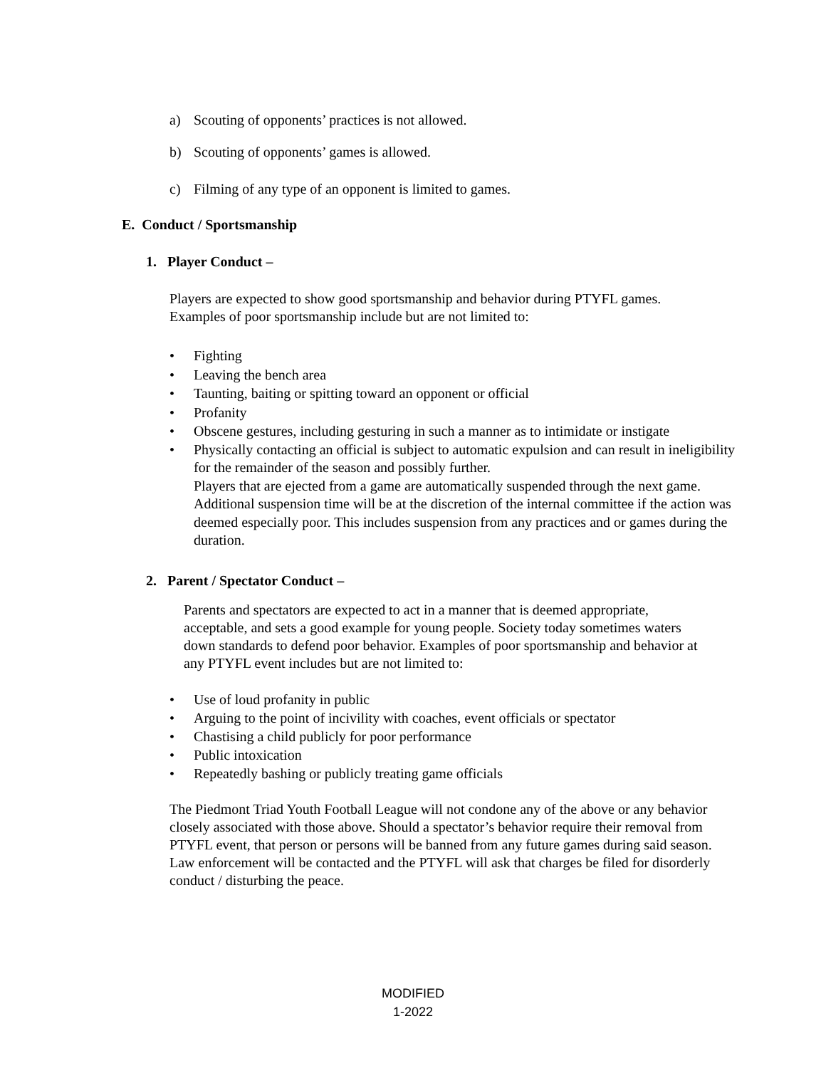a) Scouting of opponents’ practices is not allowed.
b) Scouting of opponents’ games is allowed.
c) Filming of any type of an opponent is limited to games.
E. Conduct / Sportsmanship
1. Player Conduct –
Players are expected to show good sportsmanship and behavior during PTYFL games.
Examples of poor sportsmanship include but are not limited to:
• Fighting
• Leaving the bench area
• Taunting, baiting or spitting toward an opponent or official
• Profanity
• Obscene gestures, including gesturing in such a manner as to intimidate or instigate
• Physically contacting an official is subject to automatic expulsion and can result in ineligibility for the remainder of the season and possibly further.
Players that are ejected from a game are automatically suspended through the next game. Additional suspension time will be at the discretion of the internal committee if the action was deemed especially poor. This includes suspension from any practices and or games during the duration.
2. Parent / Spectator Conduct –
Parents and spectators are expected to act in a manner that is deemed appropriate, acceptable, and sets a good example for young people. Society today sometimes waters down standards to defend poor behavior. Examples of poor sportsmanship and behavior at any PTYFL event includes but are not limited to:
• Use of loud profanity in public
• Arguing to the point of incivility with coaches, event officials or spectator
• Chastising a child publicly for poor performance
• Public intoxication
• Repeatedly bashing or publicly treating game officials
The Piedmont Triad Youth Football League will not condone any of the above or any behavior closely associated with those above. Should a spectator’s behavior require their removal from PTYFL event, that person or persons will be banned from any future games during said season. Law enforcement will be contacted and the PTYFL will ask that charges be filed for disorderly conduct / disturbing the peace.
MODIFIED
1-2022